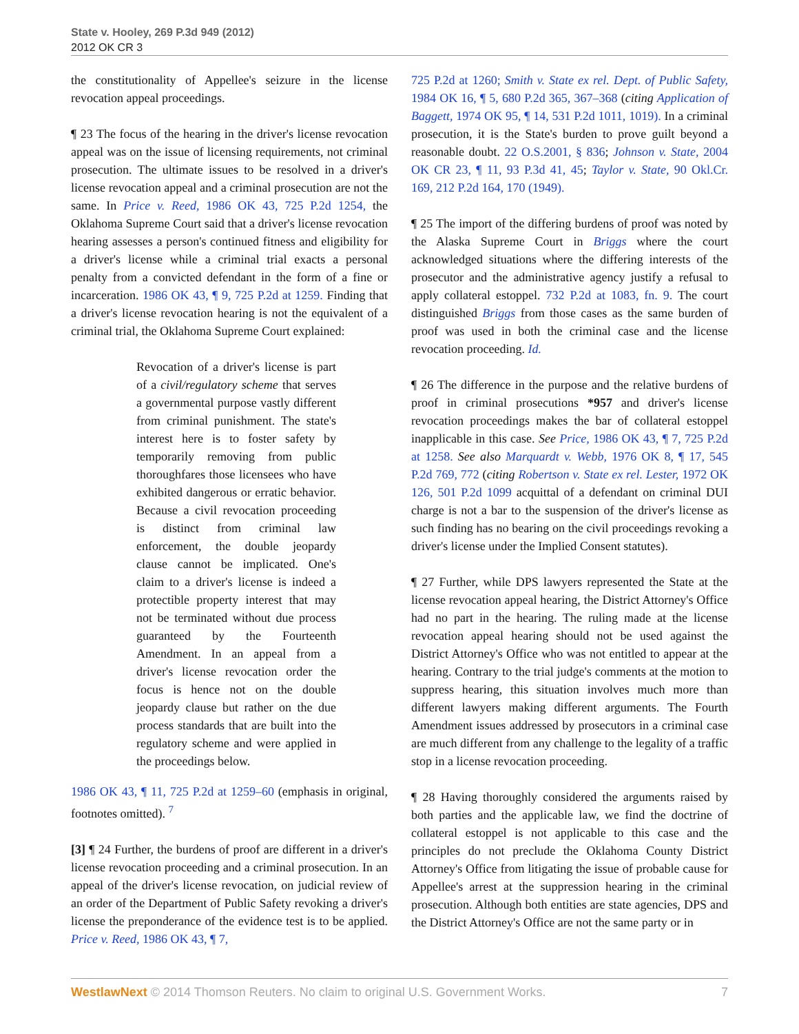State v. Hooley, 269 P.3d 949 (2012)
2012 OK CR 3
the constitutionality of Appellee's seizure in the license revocation appeal proceedings.
¶ 23 The focus of the hearing in the driver's license revocation appeal was on the issue of licensing requirements, not criminal prosecution. The ultimate issues to be resolved in a driver's license revocation appeal and a criminal prosecution are not the same. In Price v. Reed, 1986 OK 43, 725 P.2d 1254, the Oklahoma Supreme Court said that a driver's license revocation hearing assesses a person's continued fitness and eligibility for a driver's license while a criminal trial exacts a personal penalty from a convicted defendant in the form of a fine or incarceration. 1986 OK 43, ¶ 9, 725 P.2d at 1259. Finding that a driver's license revocation hearing is not the equivalent of a criminal trial, the Oklahoma Supreme Court explained:
Revocation of a driver's license is part of a civil/regulatory scheme that serves a governmental purpose vastly different from criminal punishment. The state's interest here is to foster safety by temporarily removing from public thoroughfares those licensees who have exhibited dangerous or erratic behavior. Because a civil revocation proceeding is distinct from criminal law enforcement, the double jeopardy clause cannot be implicated. One's claim to a driver's license is indeed a protectible property interest that may not be terminated without due process guaranteed by the Fourteenth Amendment. In an appeal from a driver's license revocation order the focus is hence not on the double jeopardy clause but rather on the due process standards that are built into the regulatory scheme and were applied in the proceedings below.
1986 OK 43, ¶ 11, 725 P.2d at 1259–60 (emphasis in original, footnotes omitted). <sup>7</sup>
[3] ¶ 24 Further, the burdens of proof are different in a driver's license revocation proceeding and a criminal prosecution. In an appeal of the driver's license revocation, on judicial review of an order of the Department of Public Safety revoking a driver's license the preponderance of the evidence test is to be applied. Price v. Reed, 1986 OK 43, ¶ 7,
725 P.2d at 1260; Smith v. State ex rel. Dept. of Public Safety, 1984 OK 16, ¶ 5, 680 P.2d 365, 367–368 (citing Application of Baggett, 1974 OK 95, ¶ 14, 531 P.2d 1011, 1019). In a criminal prosecution, it is the State's burden to prove guilt beyond a reasonable doubt. 22 O.S.2001, § 836; Johnson v. State, 2004 OK CR 23, ¶ 11, 93 P.3d 41, 45; Taylor v. State, 90 Okl.Cr. 169, 212 P.2d 164, 170 (1949).
¶ 25 The import of the differing burdens of proof was noted by the Alaska Supreme Court in Briggs where the court acknowledged situations where the differing interests of the prosecutor and the administrative agency justify a refusal to apply collateral estoppel. 732 P.2d at 1083, fn. 9. The court distinguished Briggs from those cases as the same burden of proof was used in both the criminal case and the license revocation proceeding. Id.
¶ 26 The difference in the purpose and the relative burdens of proof in criminal prosecutions *957 and driver's license revocation proceedings makes the bar of collateral estoppel inapplicable in this case. See Price, 1986 OK 43, ¶ 7, 725 P.2d at 1258. See also Marquardt v. Webb, 1976 OK 8, ¶ 17, 545 P.2d 769, 772 (citing Robertson v. State ex rel. Lester, 1972 OK 126, 501 P.2d 1099 acquittal of a defendant on criminal DUI charge is not a bar to the suspension of the driver's license as such finding has no bearing on the civil proceedings revoking a driver's license under the Implied Consent statutes).
¶ 27 Further, while DPS lawyers represented the State at the license revocation appeal hearing, the District Attorney's Office had no part in the hearing. The ruling made at the license revocation appeal hearing should not be used against the District Attorney's Office who was not entitled to appear at the hearing. Contrary to the trial judge's comments at the motion to suppress hearing, this situation involves much more than different lawyers making different arguments. The Fourth Amendment issues addressed by prosecutors in a criminal case are much different from any challenge to the legality of a traffic stop in a license revocation proceeding.
¶ 28 Having thoroughly considered the arguments raised by both parties and the applicable law, we find the doctrine of collateral estoppel is not applicable to this case and the principles do not preclude the Oklahoma County District Attorney's Office from litigating the issue of probable cause for Appellee's arrest at the suppression hearing in the criminal prosecution. Although both entities are state agencies, DPS and the District Attorney's Office are not the same party or in
WestlawNext © 2014 Thomson Reuters. No claim to original U.S. Government Works. 7